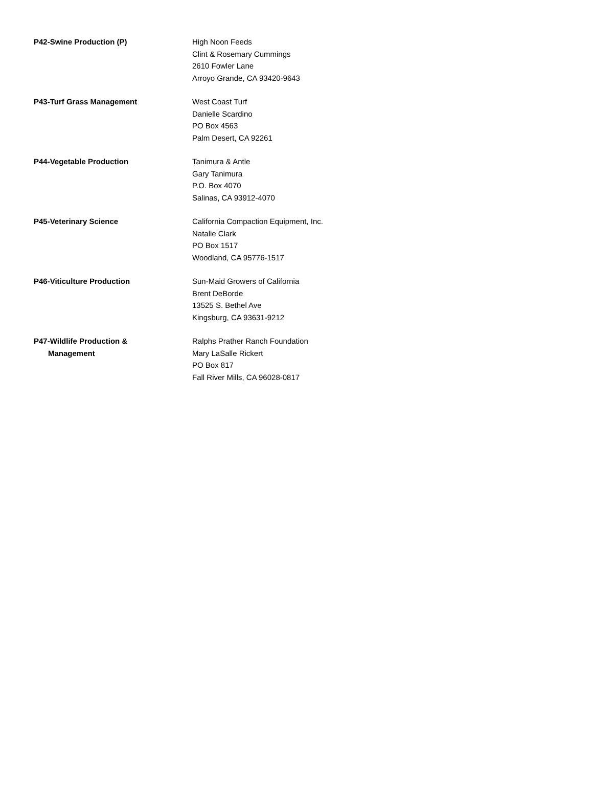| P42-Swine Production (P) | High Noon Feeds Clint & Rosemary Cummings 2610 Fowler Lane Arroyo Grande, CA 93420-9643 |
| P43-Turf Grass Management | West Coast Turf Danielle Scardino PO Box 4563 Palm Desert, CA 92261 |
| P44-Vegetable Production | Tanimura & Antle Gary Tanimura P.O. Box 4070 Salinas, CA 93912-4070 |
| P45-Veterinary Science | California Compaction Equipment, Inc. Natalie Clark PO Box 1517 Woodland, CA 95776-1517 |
| P46-Viticulture Production | Sun-Maid Growers of California Brent DeBorde 13525 S. Bethel Ave Kingsburg, CA 93631-9212 |
| P47-Wildlife Production & Management | Ralphs Prather Ranch Foundation Mary LaSalle Rickert PO Box 817 Fall River Mills, CA 96028-0817 |